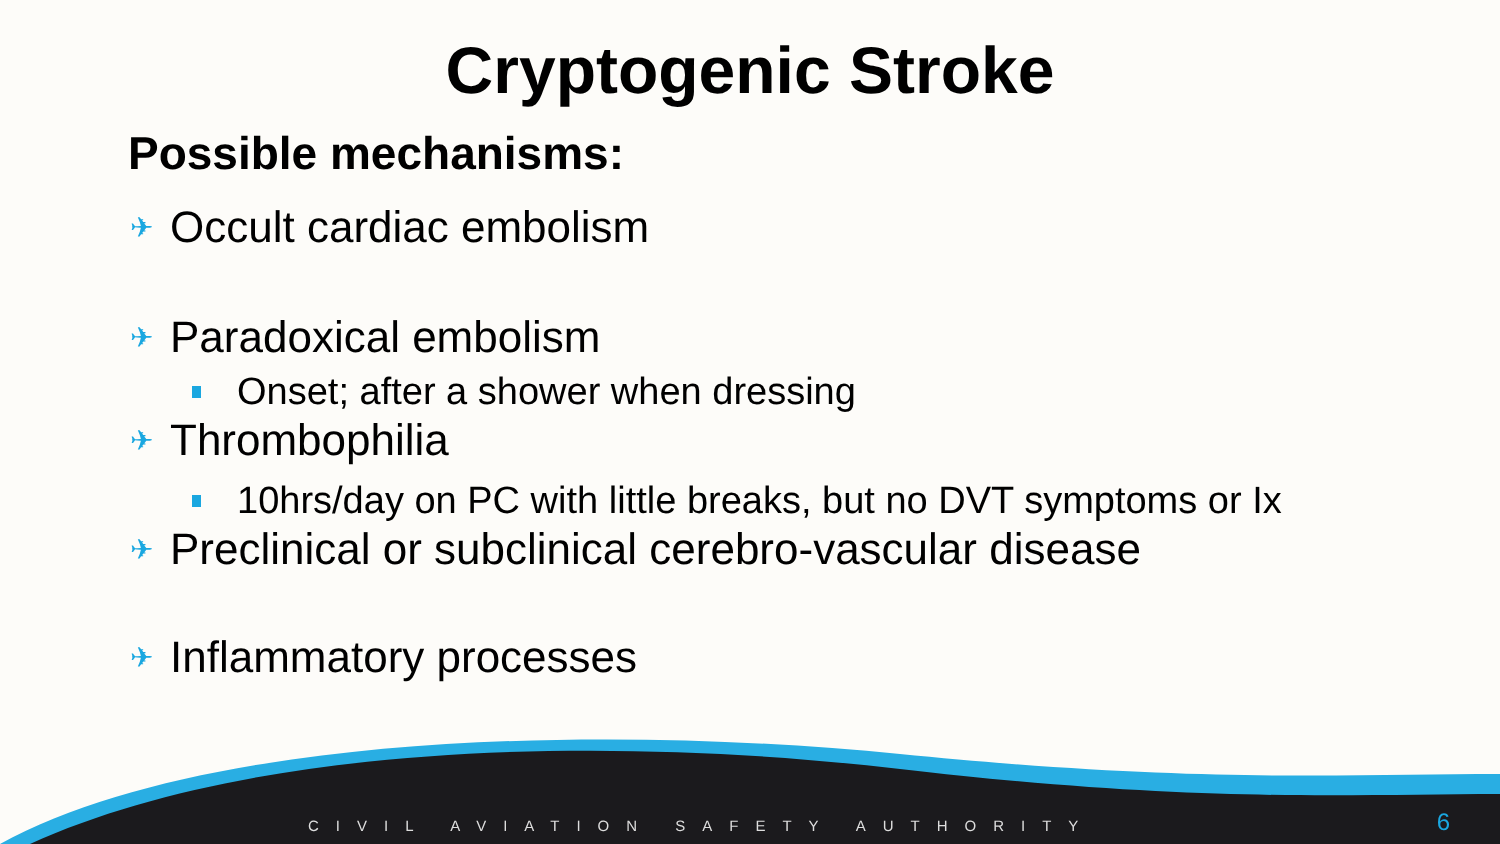Cryptogenic Stroke
Possible mechanisms:
✈ Occult cardiac embolism
✈ Paradoxical embolism
Onset; after a shower when dressing
✈ Thrombophilia
10hrs/day on PC with little breaks, but no DVT symptoms or Ix
✈ Preclinical or subclinical cerebro-vascular disease
✈ Inflammatory processes
CIVIL AVIATION SAFETY AUTHORITY
6